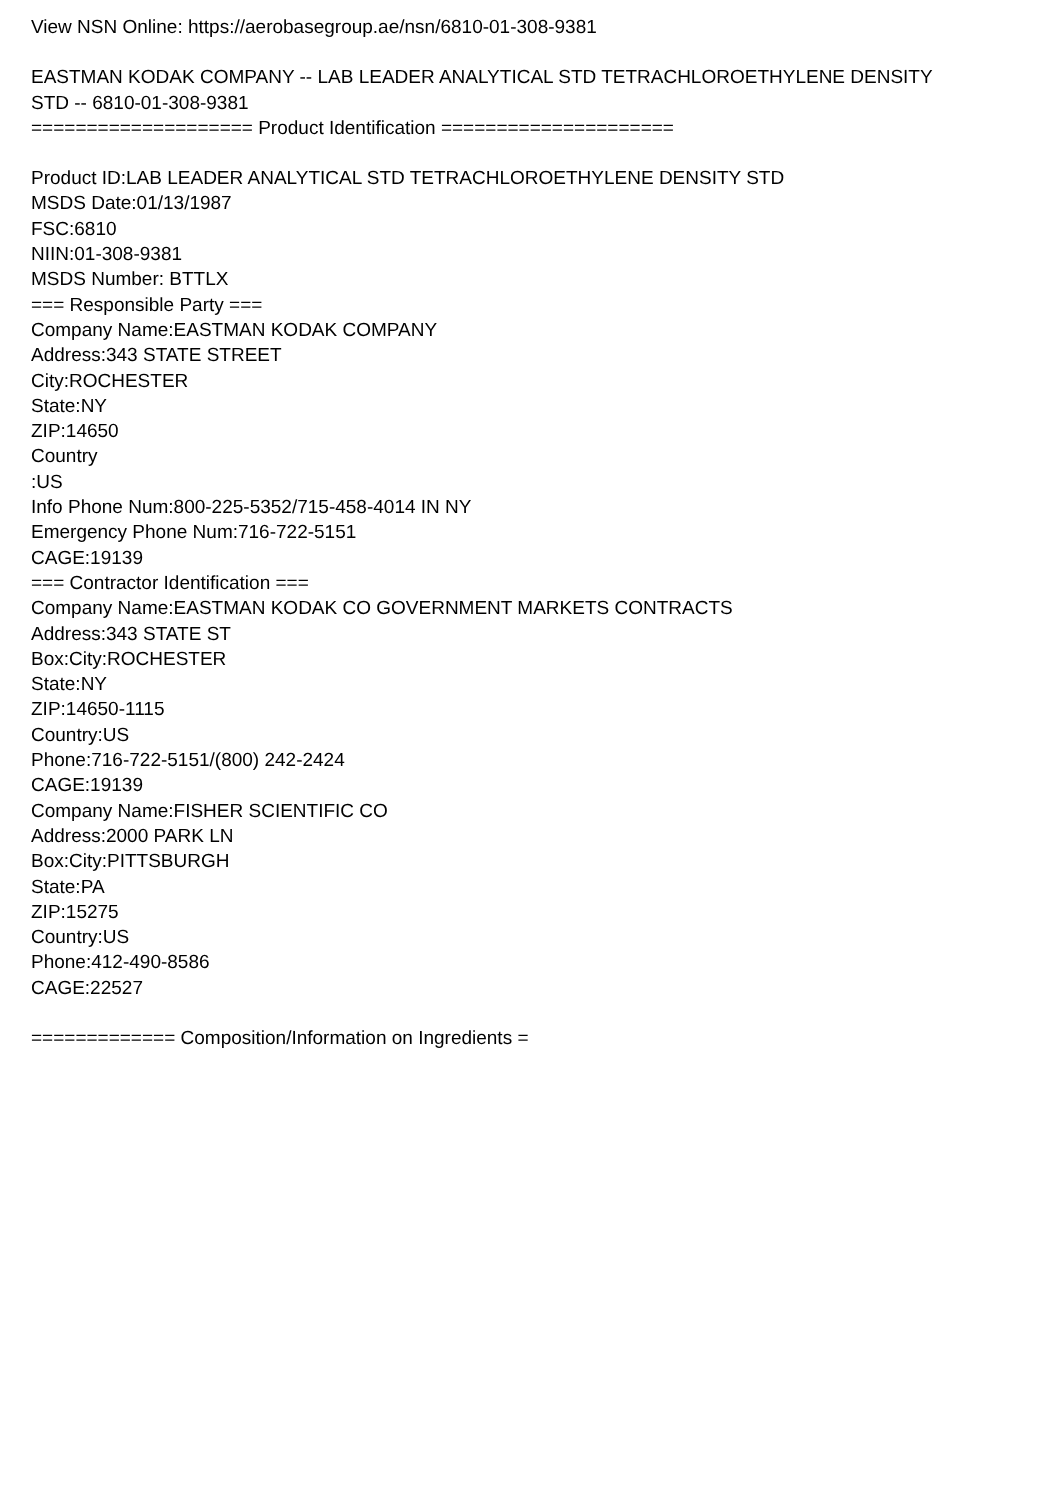View NSN Online: https://aerobasegroup.ae/nsn/6810-01-308-9381
EASTMAN KODAK COMPANY -- LAB LEADER ANALYTICAL STD TETRACHLOROETHYLENE DENSITY
STD -- 6810-01-308-9381
==================== Product Identification =====================
Product ID:LAB LEADER ANALYTICAL STD TETRACHLOROETHYLENE DENSITY STD
MSDS Date:01/13/1987
FSC:6810
NIIN:01-308-9381
MSDS Number: BTTLX
=== Responsible Party ===
Company Name:EASTMAN KODAK COMPANY
Address:343 STATE STREET
City:ROCHESTER
State:NY
ZIP:14650
Country
:US
Info Phone Num:800-225-5352/715-458-4014 IN NY
Emergency Phone Num:716-722-5151
CAGE:19139
=== Contractor Identification ===
Company Name:EASTMAN KODAK CO GOVERNMENT MARKETS CONTRACTS
Address:343 STATE ST
Box:City:ROCHESTER
State:NY
ZIP:14650-1115
Country:US
Phone:716-722-5151/(800) 242-2424
CAGE:19139
Company Name:FISHER SCIENTIFIC CO
Address:2000 PARK LN
Box:City:PITTSBURGH
State:PA
ZIP:15275
Country:US
Phone:412-490-8586
CAGE:22527
============= Composition/Information on Ingredients =